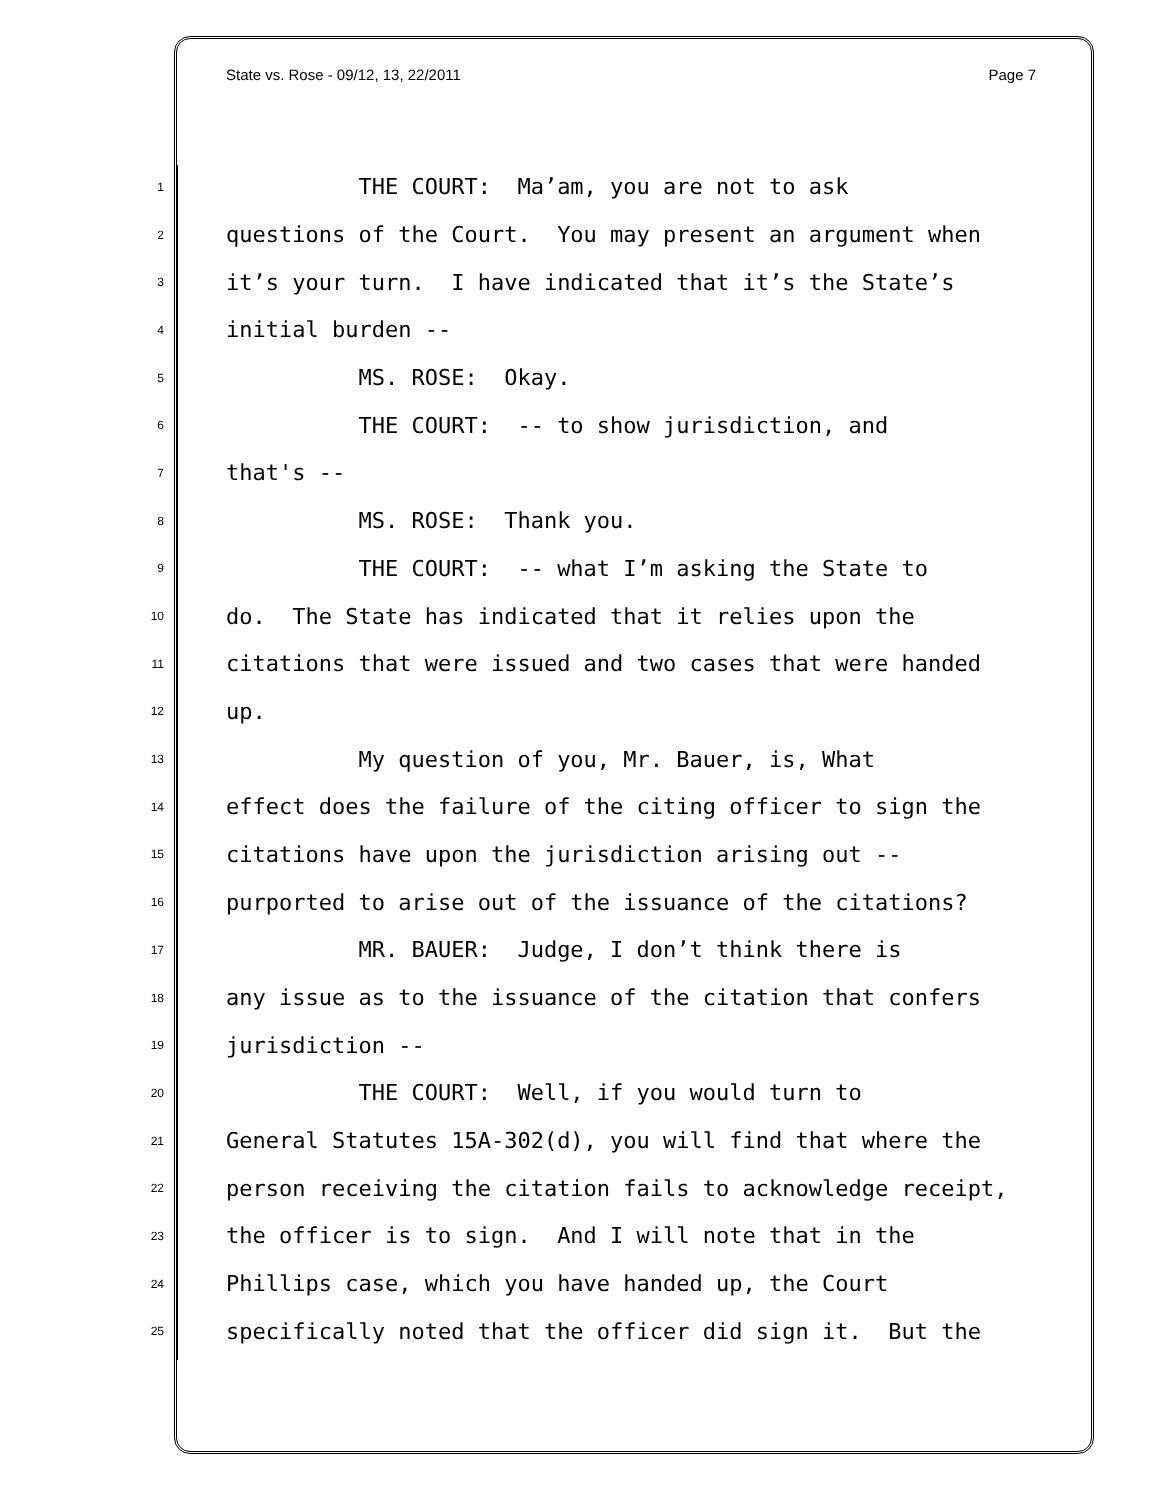State vs. Rose - 09/12, 13, 22/2011 Page 7
1 THE COURT: Ma’am, you are not to ask
2 questions of the Court. You may present an argument when
3 it’s your turn. I have indicated that it’s the State’s
4 initial burden --
5 MS. ROSE: Okay.
6 THE COURT: -- to show jurisdiction, and
7 that's --
8 MS. ROSE: Thank you.
9 THE COURT: -- what I’m asking the State to
10 do. The State has indicated that it relies upon the
11 citations that were issued and two cases that were handed
12 up.
13 My question of you, Mr. Bauer, is, What
14 effect does the failure of the citing officer to sign the
15 citations have upon the jurisdiction arising out --
16 purported to arise out of the issuance of the citations?
17 MR. BAUER: Judge, I don’t think there is
18 any issue as to the issuance of the citation that confers
19 jurisdiction --
20 THE COURT: Well, if you would turn to
21 General Statutes 15A-302(d), you will find that where the
22 person receiving the citation fails to acknowledge receipt,
23 the officer is to sign. And I will note that in the
24 Phillips case, which you have handed up, the Court
25 specifically noted that the officer did sign it. But the